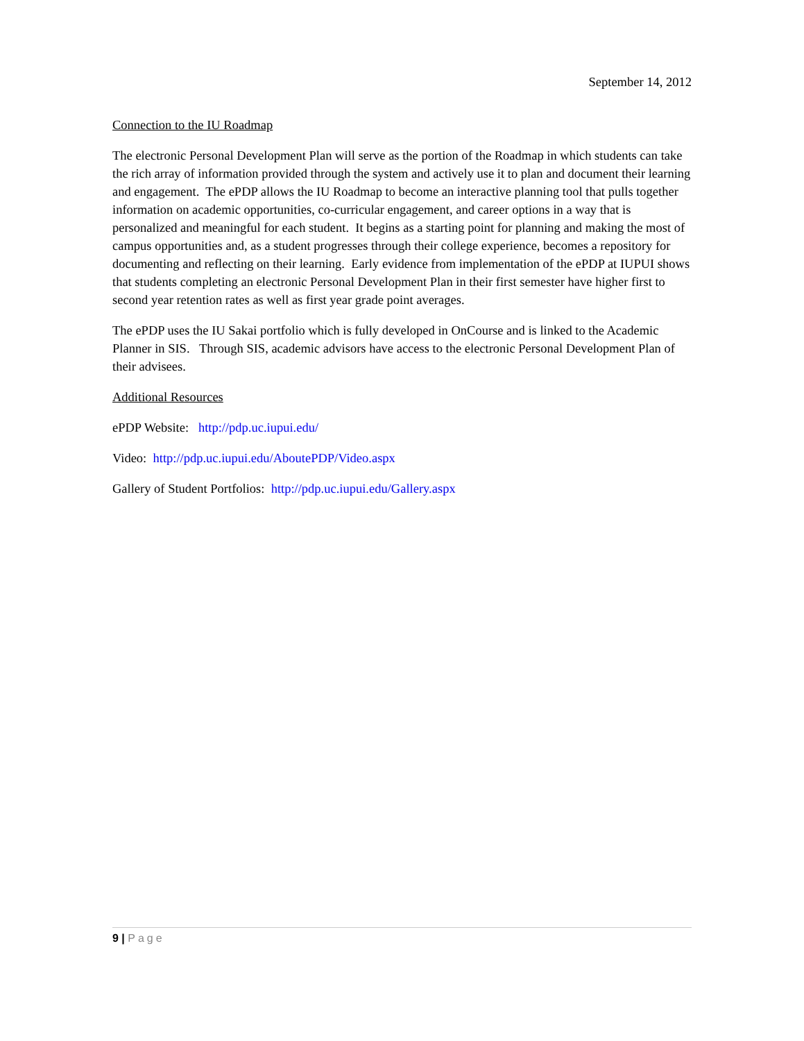September 14, 2012
Connection to the IU Roadmap
The electronic Personal Development Plan will serve as the portion of the Roadmap in which students can take the rich array of information provided through the system and actively use it to plan and document their learning and engagement. The ePDP allows the IU Roadmap to become an interactive planning tool that pulls together information on academic opportunities, co-curricular engagement, and career options in a way that is personalized and meaningful for each student. It begins as a starting point for planning and making the most of campus opportunities and, as a student progresses through their college experience, becomes a repository for documenting and reflecting on their learning. Early evidence from implementation of the ePDP at IUPUI shows that students completing an electronic Personal Development Plan in their first semester have higher first to second year retention rates as well as first year grade point averages.
The ePDP uses the IU Sakai portfolio which is fully developed in OnCourse and is linked to the Academic Planner in SIS. Through SIS, academic advisors have access to the electronic Personal Development Plan of their advisees.
Additional Resources
ePDP Website: http://pdp.uc.iupui.edu/
Video: http://pdp.uc.iupui.edu/AboutePDP/Video.aspx
Gallery of Student Portfolios: http://pdp.uc.iupui.edu/Gallery.aspx
9 | Page